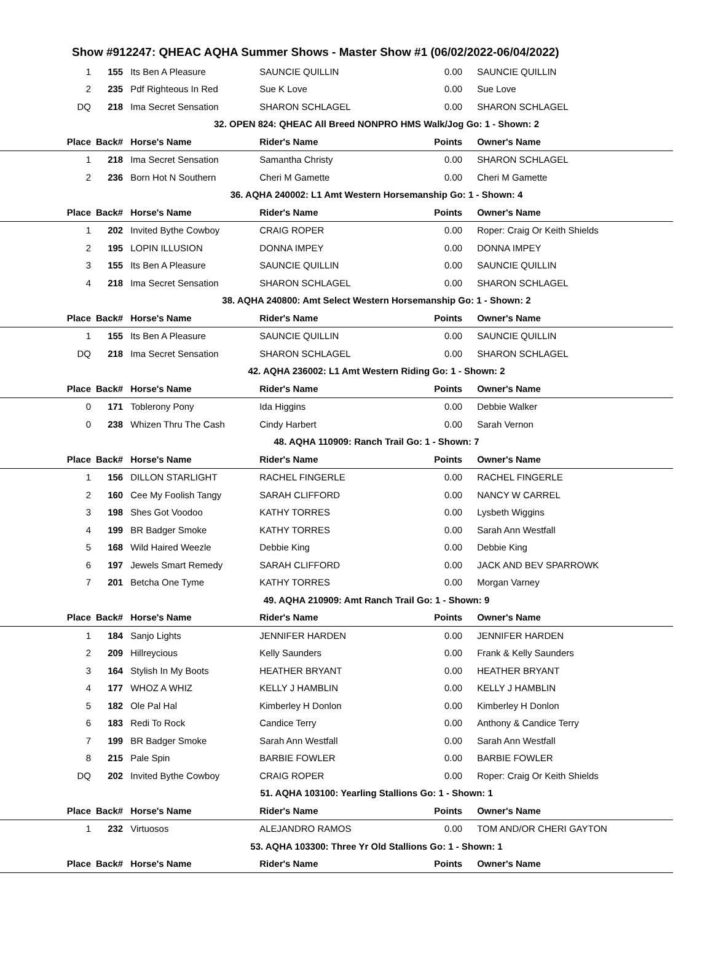Show #912247: QHEAC AQHA Summer Shows - Master Show #1 (06/02/2022-06/04/2022)
| 1 | 155 | Its Ben A Pleasure | SAUNCIE QUILLIN | 0.00 | SAUNCIE QUILLIN |
| 2 | 235 | Pdf Righteous In Red | Sue K Love | 0.00 | Sue Love |
| DQ | 218 | Ima Secret Sensation | SHARON SCHLAGEL | 0.00 | SHARON SCHLAGEL |
| 32. OPEN 824: QHEAC All Breed NONPRO HMS Walk/Jog Go: 1 - Shown: 2 | | | | | |
| Place | Back# | Horse's Name | Rider's Name | Points | Owner's Name |
| 1 | 218 | Ima Secret Sensation | Samantha Christy | 0.00 | SHARON SCHLAGEL |
| 2 | 236 | Born Hot N Southern | Cheri M Gamette | 0.00 | Cheri M Gamette |
| 36. AQHA 240002: L1 Amt Western Horsemanship Go: 1 - Shown: 4 | | | | | |
| Place | Back# | Horse's Name | Rider's Name | Points | Owner's Name |
| 1 | 202 | Invited Bythe Cowboy | CRAIG ROPER | 0.00 | Roper: Craig Or Keith Shields |
| 2 | 195 | LOPIN ILLUSION | DONNA IMPEY | 0.00 | DONNA IMPEY |
| 3 | 155 | Its Ben A Pleasure | SAUNCIE QUILLIN | 0.00 | SAUNCIE QUILLIN |
| 4 | 218 | Ima Secret Sensation | SHARON SCHLAGEL | 0.00 | SHARON SCHLAGEL |
| 38. AQHA 240800: Amt Select Western Horsemanship Go: 1 - Shown: 2 | | | | | |
| Place | Back# | Horse's Name | Rider's Name | Points | Owner's Name |
| 1 | 155 | Its Ben A Pleasure | SAUNCIE QUILLIN | 0.00 | SAUNCIE QUILLIN |
| DQ | 218 | Ima Secret Sensation | SHARON SCHLAGEL | 0.00 | SHARON SCHLAGEL |
| 42. AQHA 236002: L1 Amt Western Riding Go: 1 - Shown: 2 | | | | | |
| Place | Back# | Horse's Name | Rider's Name | Points | Owner's Name |
| 0 | 171 | Toblerony Pony | Ida Higgins | 0.00 | Debbie Walker |
| 0 | 238 | Whizen Thru The Cash | Cindy Harbert | 0.00 | Sarah Vernon |
| 48. AQHA 110909: Ranch Trail Go: 1 - Shown: 7 | | | | | |
| Place | Back# | Horse's Name | Rider's Name | Points | Owner's Name |
| 1 | 156 | DILLON STARLIGHT | RACHEL FINGERLE | 0.00 | RACHEL FINGERLE |
| 2 | 160 | Cee My Foolish Tangy | SARAH CLIFFORD | 0.00 | NANCY W CARREL |
| 3 | 198 | Shes Got Voodoo | KATHY TORRES | 0.00 | Lysbeth Wiggins |
| 4 | 199 | BR Badger Smoke | KATHY TORRES | 0.00 | Sarah Ann Westfall |
| 5 | 168 | Wild Haired Weezle | Debbie King | 0.00 | Debbie King |
| 6 | 197 | Jewels Smart Remedy | SARAH CLIFFORD | 0.00 | JACK AND BEV SPARROWK |
| 7 | 201 | Betcha One Tyme | KATHY TORRES | 0.00 | Morgan Varney |
| 49. AQHA 210909: Amt Ranch Trail Go: 1 - Shown: 9 | | | | | |
| Place | Back# | Horse's Name | Rider's Name | Points | Owner's Name |
| 1 | 184 | Sanjo Lights | JENNIFER HARDEN | 0.00 | JENNIFER HARDEN |
| 2 | 209 | Hillreycious | Kelly Saunders | 0.00 | Frank & Kelly Saunders |
| 3 | 164 | Stylish In My Boots | HEATHER BRYANT | 0.00 | HEATHER BRYANT |
| 4 | 177 | WHOZ A WHIZ | KELLY J HAMBLIN | 0.00 | KELLY J HAMBLIN |
| 5 | 182 | Ole Pal Hal | Kimberley H Donlon | 0.00 | Kimberley H Donlon |
| 6 | 183 | Redi To Rock | Candice Terry | 0.00 | Anthony & Candice Terry |
| 7 | 199 | BR Badger Smoke | Sarah Ann Westfall | 0.00 | Sarah Ann Westfall |
| 8 | 215 | Pale Spin | BARBIE FOWLER | 0.00 | BARBIE FOWLER |
| DQ | 202 | Invited Bythe Cowboy | CRAIG ROPER | 0.00 | Roper: Craig Or Keith Shields |
| 51. AQHA 103100: Yearling Stallions Go: 1 - Shown: 1 | | | | | |
| Place | Back# | Horse's Name | Rider's Name | Points | Owner's Name |
| 1 | 232 | Virtuosos | ALEJANDRO RAMOS | 0.00 | TOM AND/OR CHERI GAYTON |
| 53. AQHA 103300: Three Yr Old Stallions Go: 1 - Shown: 1 | | | | | |
| Place | Back# | Horse's Name | Rider's Name | Points | Owner's Name |